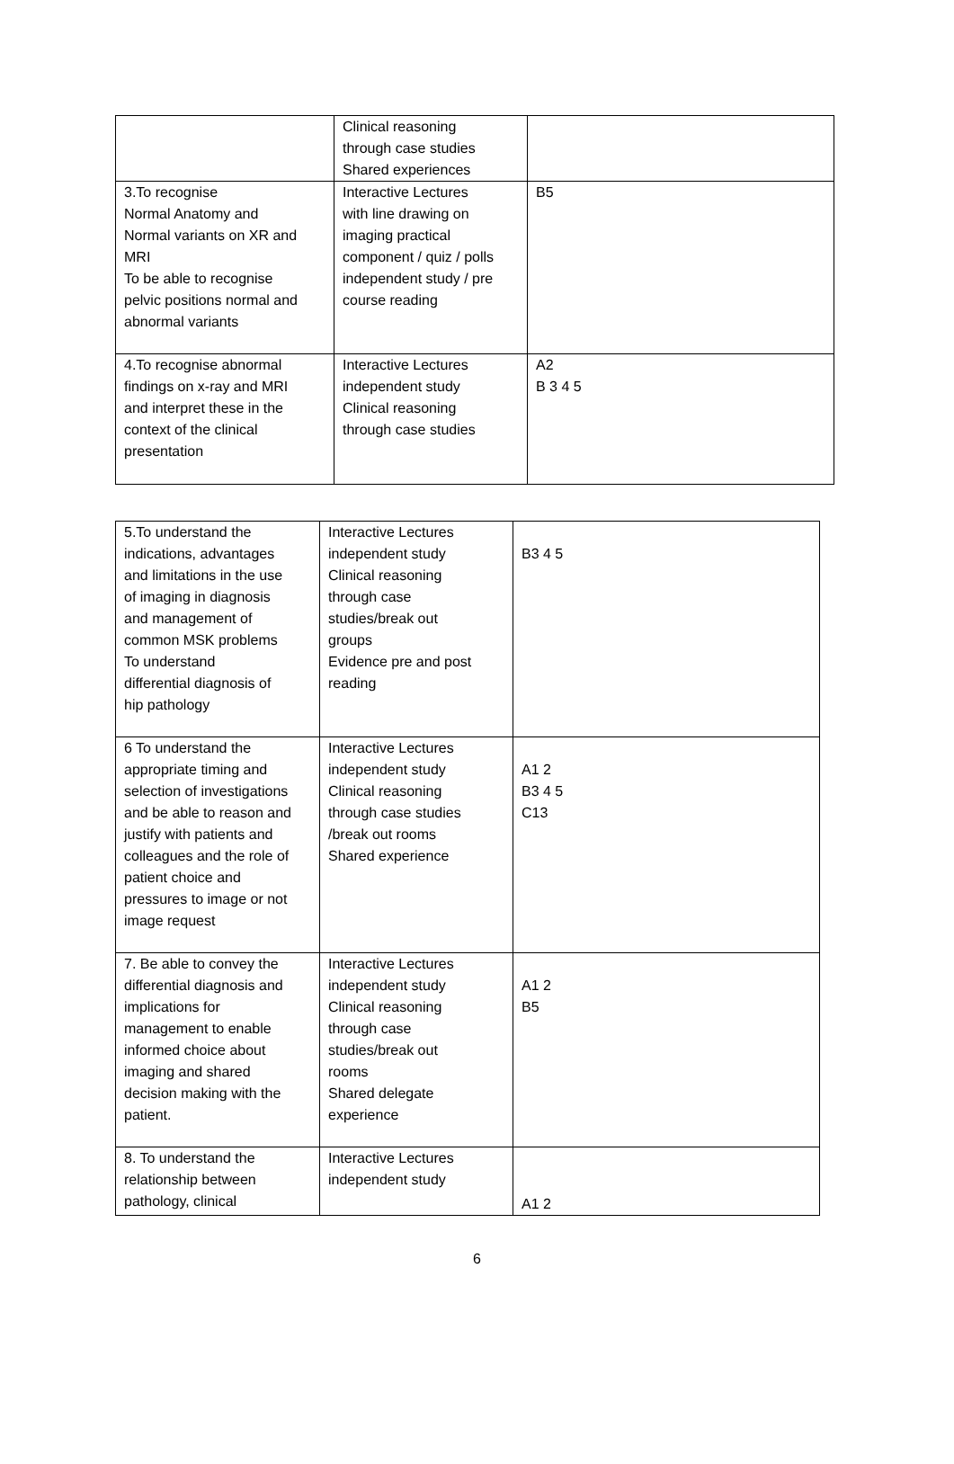| | Clinical reasoning through case studies Shared experiences | |
| 3.To recognise Normal Anatomy and Normal variants on XR and MRI To be able to recognise pelvic positions normal and abnormal variants | Interactive Lectures with line drawing on imaging practical component / quiz / polls independent study / pre course reading | B5 |
| 4.To recognise abnormal findings on x-ray and MRI and interpret these in the context of the clinical presentation | Interactive Lectures independent study Clinical reasoning through case studies | A2 B 3 4 5 |
| 5.To understand the indications, advantages and limitations in the use of imaging in diagnosis and management of common MSK problems To understand differential diagnosis of hip pathology | Interactive Lectures independent study Clinical reasoning through case studies/break out groups Evidence pre and post reading | B3 4 5 |
| 6 To understand the appropriate timing and selection of investigations and be able to reason and justify with patients and colleagues and the role of patient choice and pressures to image or not image request | Interactive Lectures independent study Clinical reasoning through case studies /break out rooms Shared experience | A1 2 B3 4 5 C13 |
| 7. Be able to convey the differential diagnosis and implications for management to enable informed choice about imaging and shared decision making with the patient. | Interactive Lectures independent study Clinical reasoning through case studies/break out rooms Shared delegate experience | A1 2 B5 |
| 8. To understand the relationship between pathology, clinical | Interactive Lectures independent study | A1 2 |
6